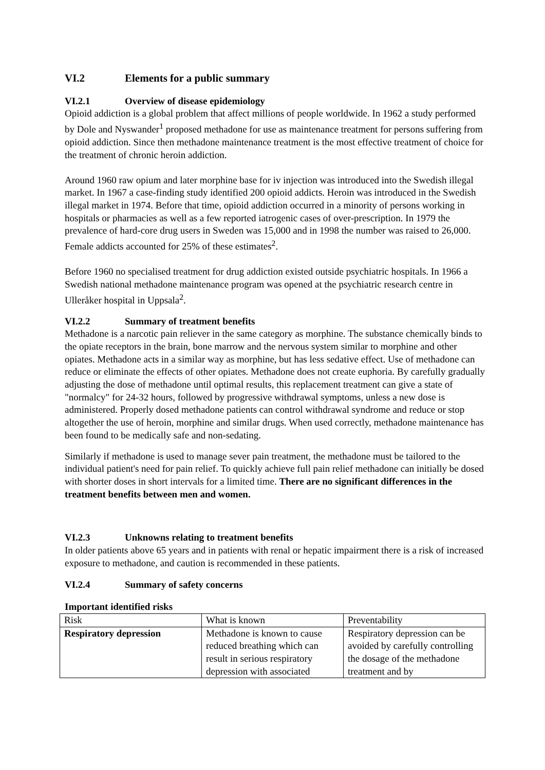VI.2 Elements for a public summary
VI.2.1 Overview of disease epidemiology
Opioid addiction is a global problem that affect millions of people worldwide. In 1962 a study performed by Dole and Nyswander<sup>1</sup> proposed methadone for use as maintenance treatment for persons suffering from opioid addiction. Since then methadone maintenance treatment is the most effective treatment of choice for the treatment of chronic heroin addiction.
Around 1960 raw opium and later morphine base for iv injection was introduced into the Swedish illegal market. In 1967 a case-finding study identified 200 opioid addicts. Heroin was introduced in the Swedish illegal market in 1974. Before that time, opioid addiction occurred in a minority of persons working in hospitals or pharmacies as well as a few reported iatrogenic cases of over-prescription. In 1979 the prevalence of hard-core drug users in Sweden was 15,000 and in 1998 the number was raised to 26,000. Female addicts accounted for 25% of these estimates<sup>2</sup>.
Before 1960 no specialised treatment for drug addiction existed outside psychiatric hospitals. In 1966 a Swedish national methadone maintenance program was opened at the psychiatric research centre in Ulleråker hospital in Uppsala<sup>2</sup>.
VI.2.2 Summary of treatment benefits
Methadone is a narcotic pain reliever in the same category as morphine. The substance chemically binds to the opiate receptors in the brain, bone marrow and the nervous system similar to morphine and other opiates. Methadone acts in a similar way as morphine, but has less sedative effect. Use of methadone can reduce or eliminate the effects of other opiates. Methadone does not create euphoria. By carefully gradually adjusting the dose of methadone until optimal results, this replacement treatment can give a state of "normalcy" for 24-32 hours, followed by progressive withdrawal symptoms, unless a new dose is administered. Properly dosed methadone patients can control withdrawal syndrome and reduce or stop altogether the use of heroin, morphine and similar drugs. When used correctly, methadone maintenance has been found to be medically safe and non-sedating.
Similarly if methadone is used to manage sever pain treatment, the methadone must be tailored to the individual patient's need for pain relief. To quickly achieve full pain relief methadone can initially be dosed with shorter doses in short intervals for a limited time. There are no significant differences in the treatment benefits between men and women.
VI.2.3 Unknowns relating to treatment benefits
In older patients above 65 years and in patients with renal or hepatic impairment there is a risk of increased exposure to methadone, and caution is recommended in these patients.
VI.2.4 Summary of safety concerns
Important identified risks
| Risk | What is known | Preventability |
| Respiratory depression | Methadone is known to cause reduced breathing which can result in serious respiratory depression with associated | Respiratory depression can be avoided by carefully controlling the dosage of the methadone treatment and by |